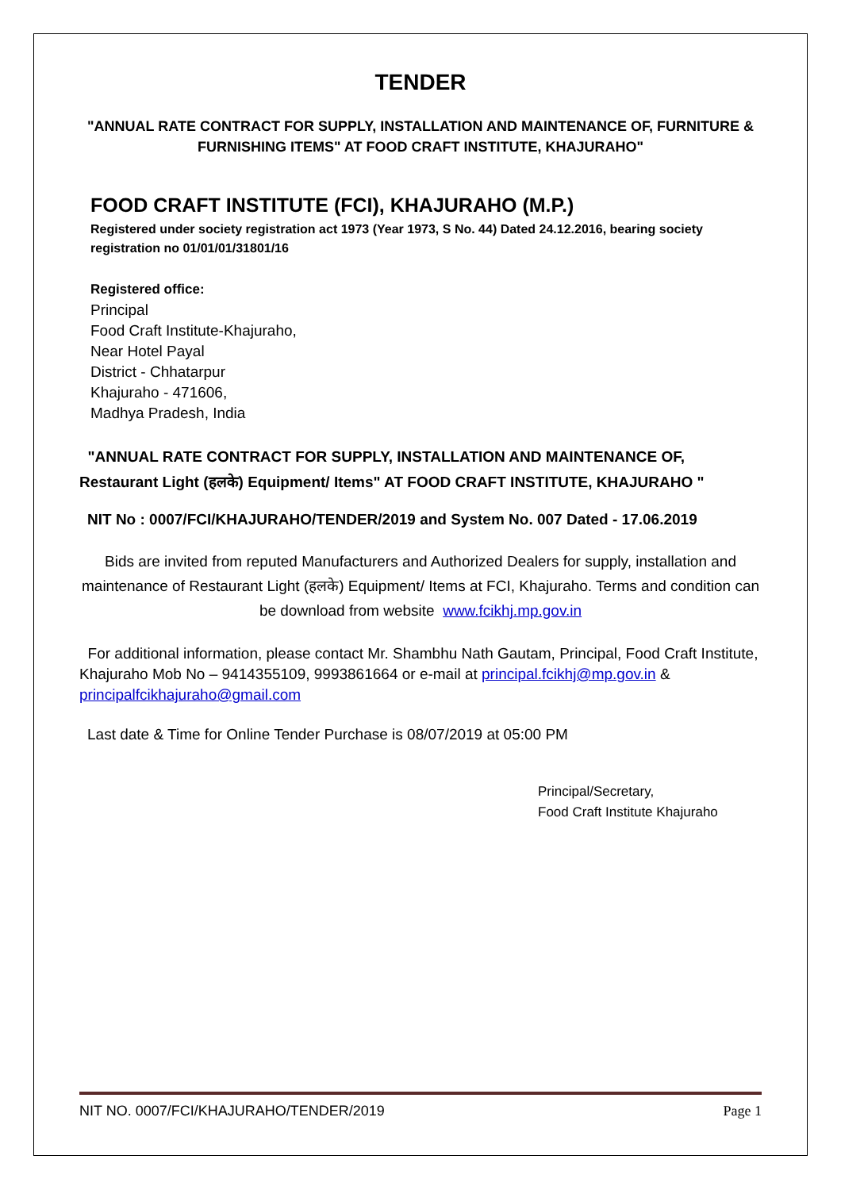TENDER
"ANNUAL RATE CONTRACT FOR SUPPLY, INSTALLATION AND MAINTENANCE OF, FURNITURE & FURNISHING ITEMS" AT FOOD CRAFT INSTITUTE, KHAJURAHO"
FOOD CRAFT INSTITUTE (FCI), KHAJURAHO (M.P.)
Registered under society registration act 1973 (Year 1973, S No. 44) Dated 24.12.2016, bearing society registration no 01/01/01/31801/16
Registered office:
Principal
Food Craft Institute-Khajuraho,
Near Hotel Payal
District - Chhatarpur
Khajuraho - 471606,
Madhya Pradesh, India
"ANNUAL RATE CONTRACT FOR SUPPLY, INSTALLATION AND MAINTENANCE OF, Restaurant Light (हलके) Equipment/ Items" AT FOOD CRAFT INSTITUTE, KHAJURAHO "
NIT No : 0007/FCI/KHAJURAHO/TENDER/2019 and System No. 007 Dated - 17.06.2019
Bids are invited from reputed Manufacturers and Authorized Dealers for supply, installation and maintenance of Restaurant Light (हलके) Equipment/ Items at FCI, Khajuraho. Terms and condition can be download from website www.fcikhj.mp.gov.in
For additional information, please contact Mr. Shambhu Nath Gautam, Principal, Food Craft Institute, Khajuraho Mob No – 9414355109, 9993861664 or e-mail at principal.fcikhj@mp.gov.in & principalfcikhajuraho@gmail.com
Last date & Time for Online Tender Purchase is 08/07/2019 at 05:00 PM
Principal/Secretary,
Food Craft Institute Khajuraho
NIT NO. 0007/FCI/KHAJURAHO/TENDER/2019 Page 1